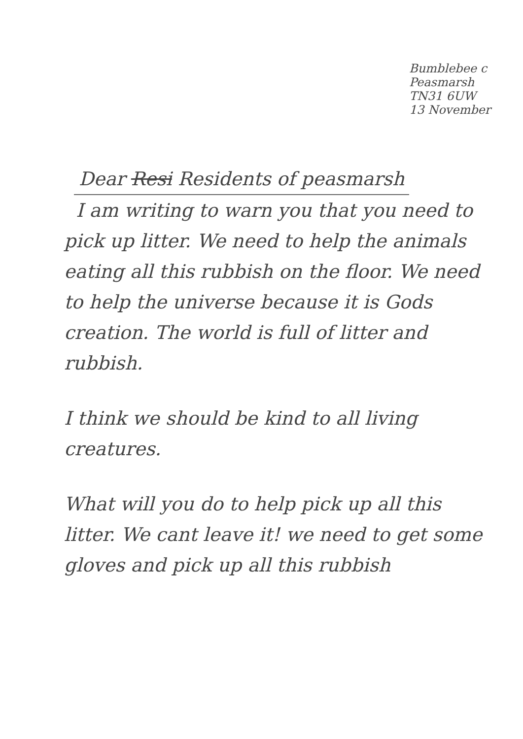Bumblebee c
Peasmarsh
TN31 6UW
13 November
Dear Resi Residents of peasmarsh
I am writing to warn you that you need to pick up litter. We need to help the animals eating all this rubbish on the floor. We need to help the universe because it is Gods creation. The world is full of litter and rubbish.
I think we should be kind to all living creatures.
What will you do to help pick up all this litter. We cant leave it! we need to get some gloves and pick up all this rubbish